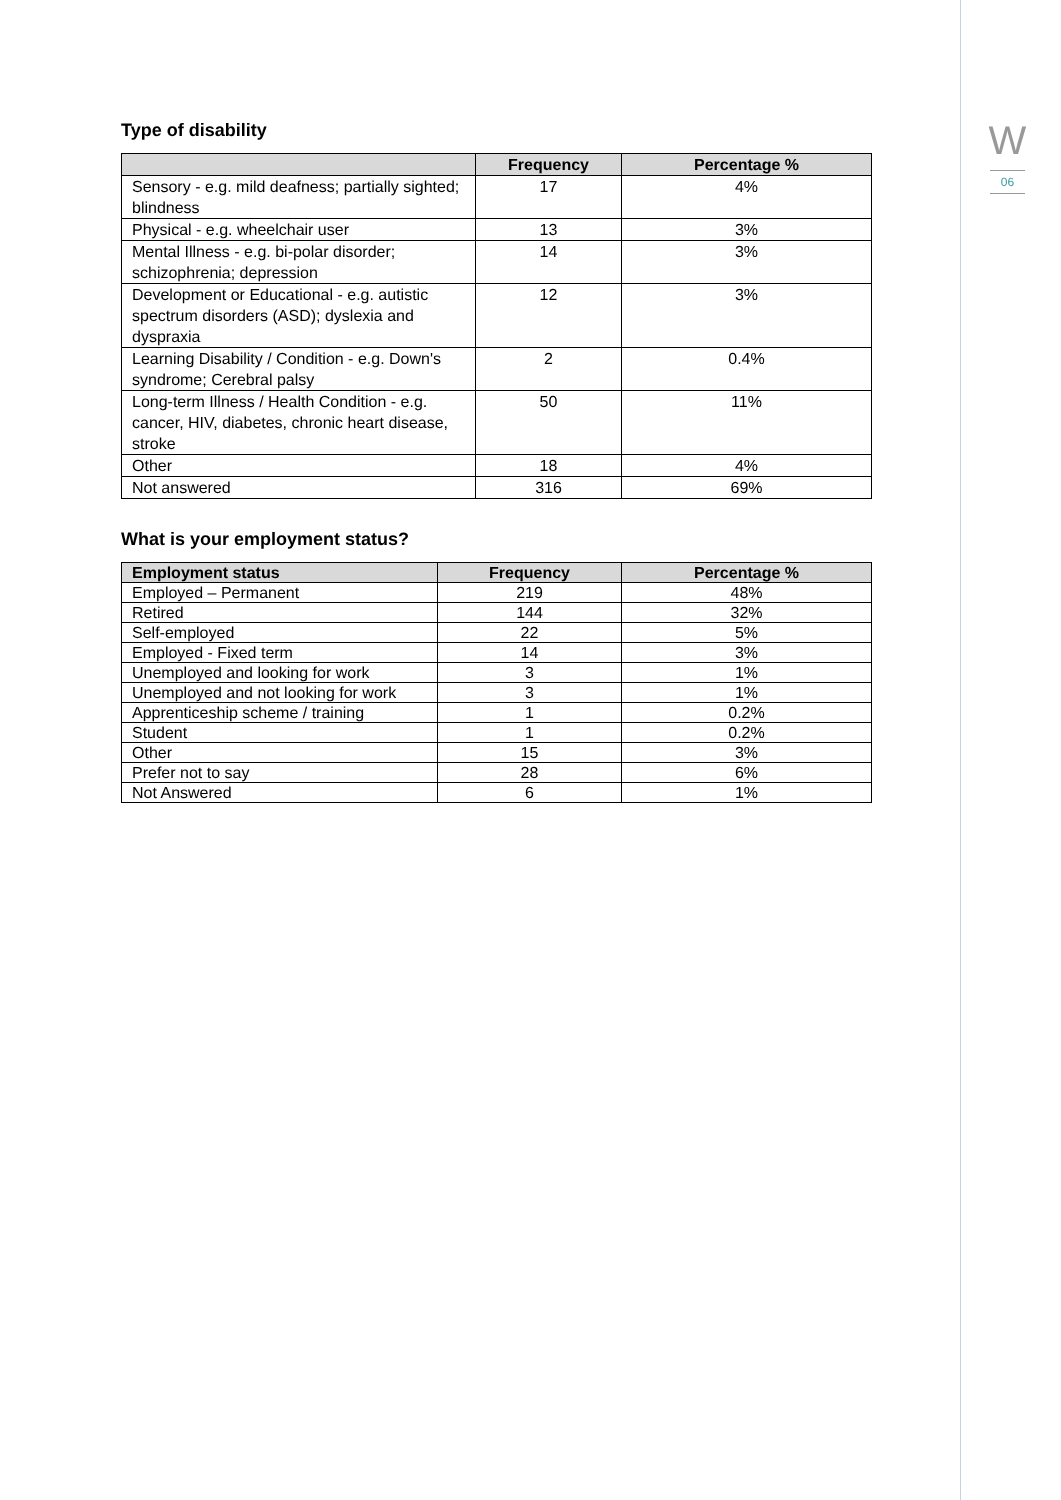W
06
Type of disability
| | Frequency | Percentage % |
| --- | --- | --- |
| Sensory - e.g. mild deafness; partially sighted; blindness | 17 | 4% |
| Physical - e.g. wheelchair user | 13 | 3% |
| Mental Illness - e.g. bi-polar disorder; schizophrenia; depression | 14 | 3% |
| Development or Educational - e.g. autistic spectrum disorders (ASD); dyslexia and dyspraxia | 12 | 3% |
| Learning Disability / Condition - e.g. Down's syndrome; Cerebral palsy | 2 | 0.4% |
| Long-term Illness / Health Condition - e.g. cancer, HIV, diabetes, chronic heart disease, stroke | 50 | 11% |
| Other | 18 | 4% |
| Not answered | 316 | 69% |
What is your employment status?
| Employment status | Frequency | Percentage % |
| --- | --- | --- |
| Employed – Permanent | 219 | 48% |
| Retired | 144 | 32% |
| Self-employed | 22 | 5% |
| Employed - Fixed term | 14 | 3% |
| Unemployed and looking for work | 3 | 1% |
| Unemployed and not looking for work | 3 | 1% |
| Apprenticeship scheme / training | 1 | 0.2% |
| Student | 1 | 0.2% |
| Other | 15 | 3% |
| Prefer not to say | 28 | 6% |
| Not Answered | 6 | 1% |